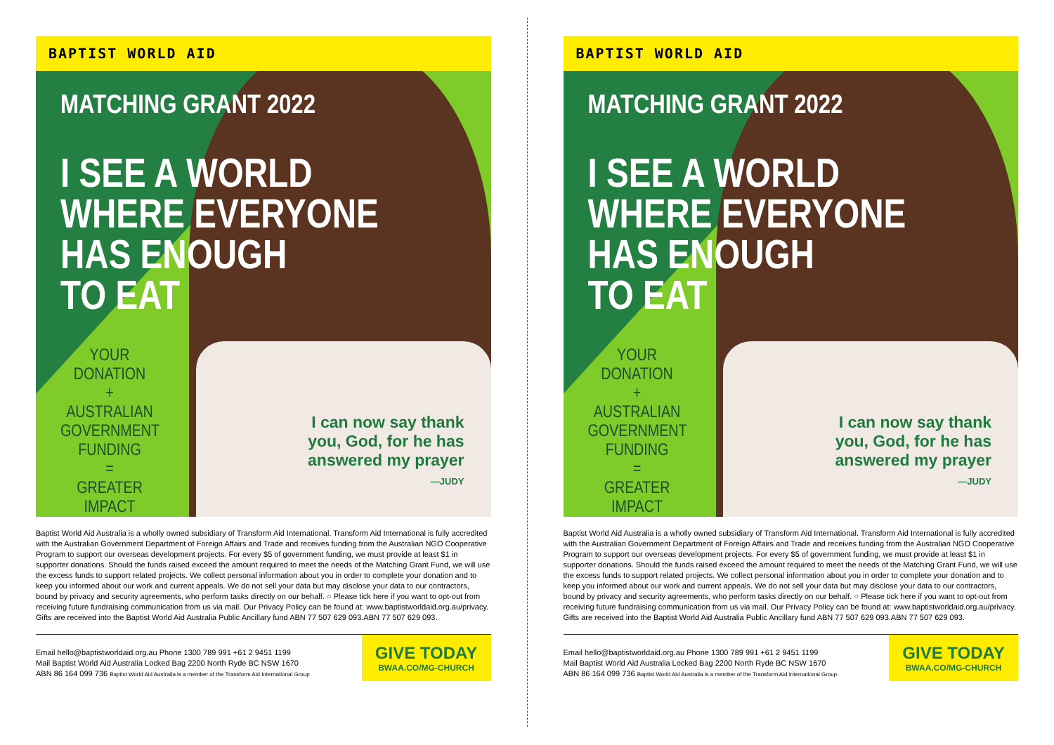BAPTIST WORLD AID
MATCHING GRANT 2022
I SEE A WORLD
WHERE EVERYONE
HAS ENOUGH
TO EAT
YOUR DONATION
+
AUSTRALIAN GOVERNMENT FUNDING
=
GREATER IMPACT
I can now say thank
you, God, for he has
answered my prayer
—JUDY
Baptist World Aid Australia is a wholly owned subsidiary of Transform Aid International. Transform Aid International is fully accredited with the Australian Government Department of Foreign Affairs and Trade and receives funding from the Australian NGO Cooperative Program to support our overseas development projects. For every $5 of government funding, we must provide at least $1 in supporter donations. Should the funds raised exceed the amount required to meet the needs of the Matching Grant Fund, we will use the excess funds to support related projects. We collect personal information about you in order to complete your donation and to keep you informed about our work and current appeals. We do not sell your data but may disclose your data to our contractors, bound by privacy and security agreements, who perform tasks directly on our behalf. ○ Please tick here if you want to opt-out from receiving future fundraising communication from us via mail. Our Privacy Policy can be found at: www.baptistworldaid.org.au/privacy. Gifts are received into the Baptist World Aid Australia Public Ancillary fund ABN 77 507 629 093.ABN 77 507 629 093.
Email hello@baptistworldaid.org.au Phone 1300 789 991 +61 2 9451 1199
Mail Baptist World Aid Australia Locked Bag 2200 North Ryde BC NSW 1670
ABN 86 164 099 736 Baptist World Aid Australia is a member of the Transform Aid International Group
GIVE TODAY
BWAA.CO/MG-CHURCH
BAPTIST WORLD AID
MATCHING GRANT 2022
I SEE A WORLD
WHERE EVERYONE
HAS ENOUGH
TO EAT
YOUR DONATION
+
AUSTRALIAN GOVERNMENT FUNDING
=
GREATER IMPACT
I can now say thank
you, God, for he has
answered my prayer
—JUDY
Baptist World Aid Australia is a wholly owned subsidiary of Transform Aid International. Transform Aid International is fully accredited with the Australian Government Department of Foreign Affairs and Trade and receives funding from the Australian NGO Cooperative Program to support our overseas development projects. For every $5 of government funding, we must provide at least $1 in supporter donations. Should the funds raised exceed the amount required to meet the needs of the Matching Grant Fund, we will use the excess funds to support related projects. We collect personal information about you in order to complete your donation and to keep you informed about our work and current appeals. We do not sell your data but may disclose your data to our contractors, bound by privacy and security agreements, who perform tasks directly on our behalf. ○ Please tick here if you want to opt-out from receiving future fundraising communication from us via mail. Our Privacy Policy can be found at: www.baptistworldaid.org.au/privacy. Gifts are received into the Baptist World Aid Australia Public Ancillary fund ABN 77 507 629 093.ABN 77 507 629 093.
Email hello@baptistworldaid.org.au Phone 1300 789 991 +61 2 9451 1199
Mail Baptist World Aid Australia Locked Bag 2200 North Ryde BC NSW 1670
ABN 86 164 099 736 Baptist World Aid Australia is a member of the Transform Aid International Group
GIVE TODAY
BWAA.CO/MG-CHURCH